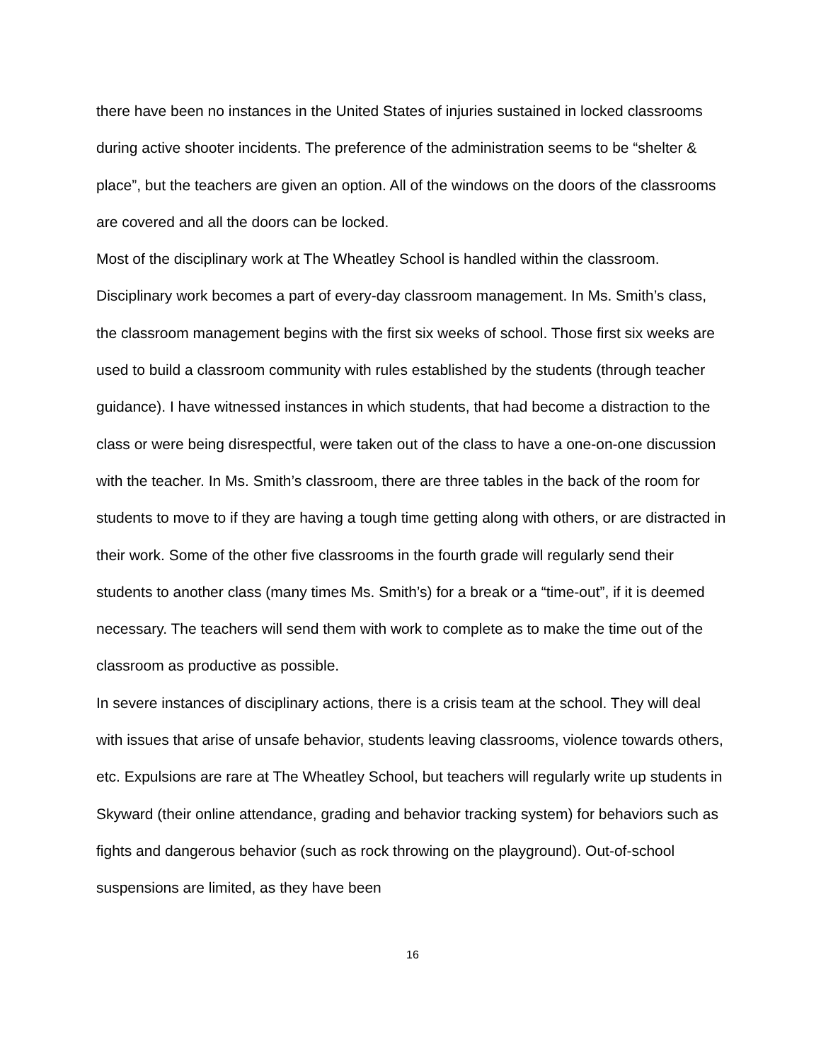there have been no instances in the United States of injuries sustained in locked classrooms during active shooter incidents. The preference of the administration seems to be “shelter & place”, but the teachers are given an option. All of the windows on the doors of the classrooms are covered and all the doors can be locked.
Most of the disciplinary work at The Wheatley School is handled within the classroom. Disciplinary work becomes a part of every-day classroom management. In Ms. Smith’s class, the classroom management begins with the first six weeks of school. Those first six weeks are used to build a classroom community with rules established by the students (through teacher guidance). I have witnessed instances in which students, that had become a distraction to the class or were being disrespectful, were taken out of the class to have a one-on-one discussion with the teacher. In Ms. Smith’s classroom, there are three tables in the back of the room for students to move to if they are having a tough time getting along with others, or are distracted in their work. Some of the other five classrooms in the fourth grade will regularly send their students to another class (many times Ms. Smith’s) for a break or a “time-out”, if it is deemed necessary. The teachers will send them with work to complete as to make the time out of the classroom as productive as possible.
In severe instances of disciplinary actions, there is a crisis team at the school. They will deal with issues that arise of unsafe behavior, students leaving classrooms, violence towards others, etc. Expulsions are rare at The Wheatley School, but teachers will regularly write up students in Skyward (their online attendance, grading and behavior tracking system) for behaviors such as fights and dangerous behavior (such as rock throwing on the playground). Out-of-school suspensions are limited, as they have been
16